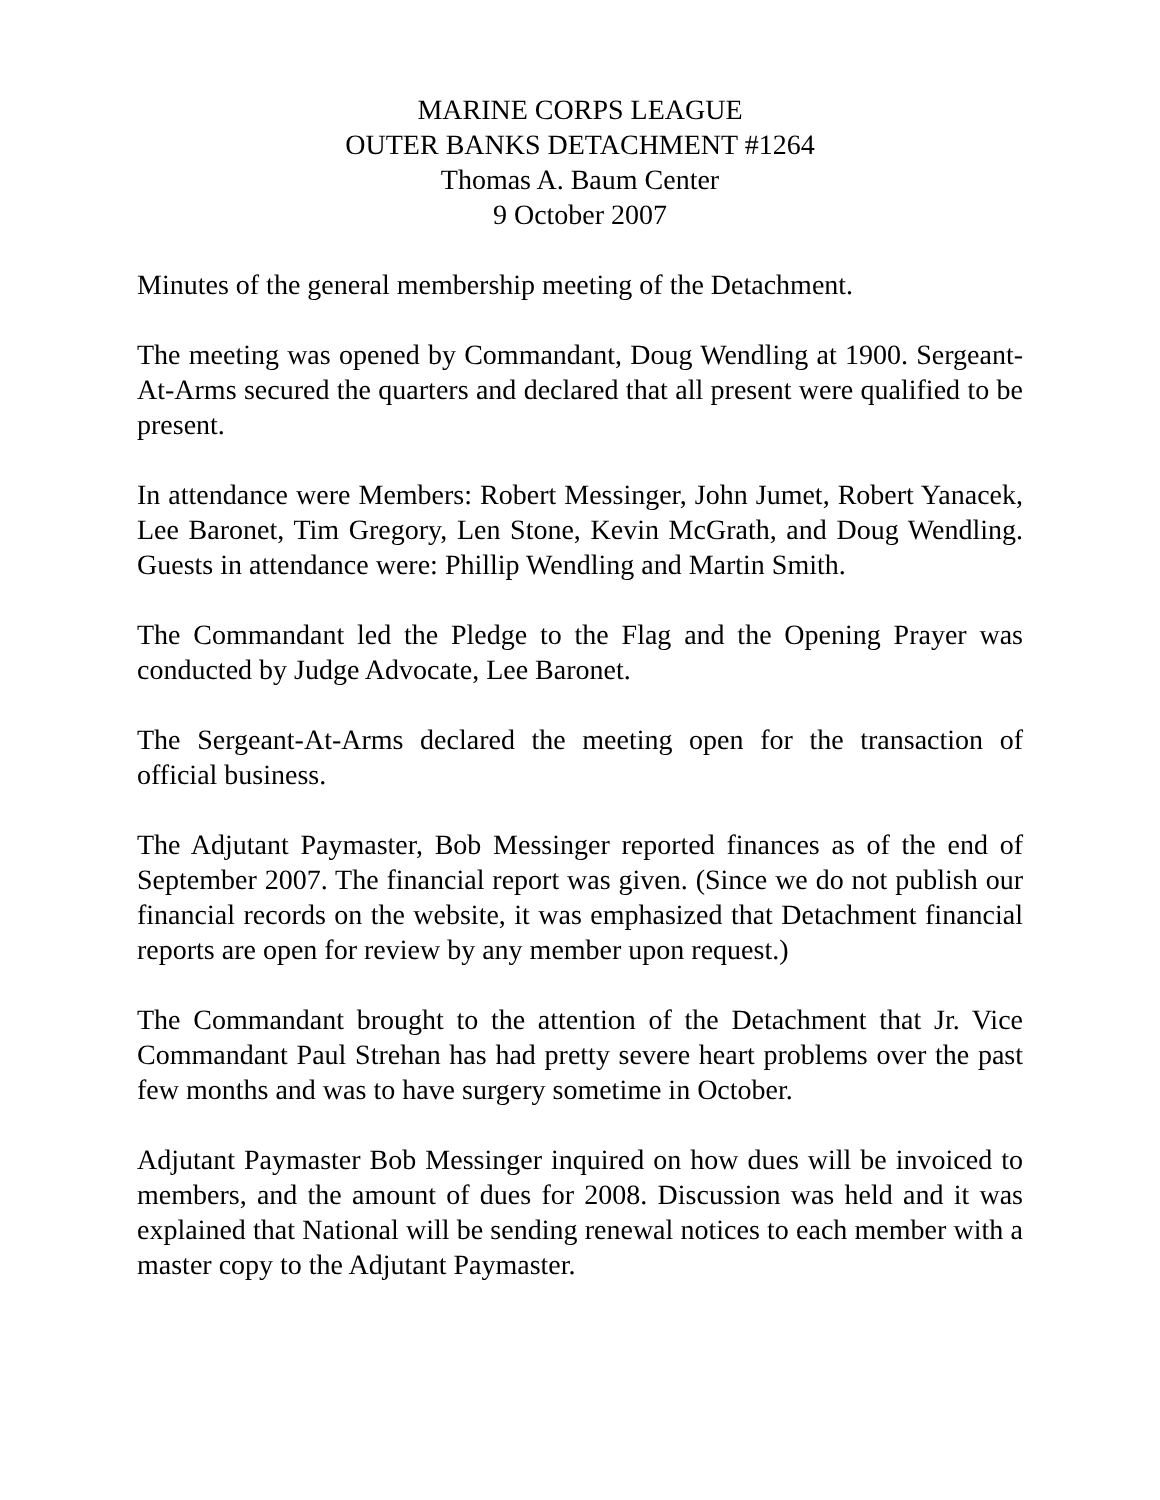MARINE CORPS LEAGUE
OUTER BANKS DETACHMENT #1264
Thomas A. Baum Center
9 October 2007
Minutes of the general membership meeting of the Detachment.
The meeting was opened by Commandant, Doug Wendling at 1900. Sergeant-At-Arms secured the quarters and declared that all present were qualified to be present.
In attendance were Members: Robert Messinger, John Jumet, Robert Yanacek, Lee Baronet, Tim Gregory, Len Stone, Kevin McGrath, and Doug Wendling. Guests in attendance were: Phillip Wendling and Martin Smith.
The Commandant led the Pledge to the Flag and the Opening Prayer was conducted by Judge Advocate, Lee Baronet.
The Sergeant-At-Arms declared the meeting open for the transaction of official business.
The Adjutant Paymaster, Bob Messinger reported finances as of the end of September 2007. The financial report was given. (Since we do not publish our financial records on the website, it was emphasized that Detachment financial reports are open for review by any member upon request.)
The Commandant brought to the attention of the Detachment that Jr. Vice Commandant Paul Strehan has had pretty severe heart problems over the past few months and was to have surgery sometime in October.
Adjutant Paymaster Bob Messinger inquired on how dues will be invoiced to members, and the amount of dues for 2008. Discussion was held and it was explained that National will be sending renewal notices to each member with a master copy to the Adjutant Paymaster.